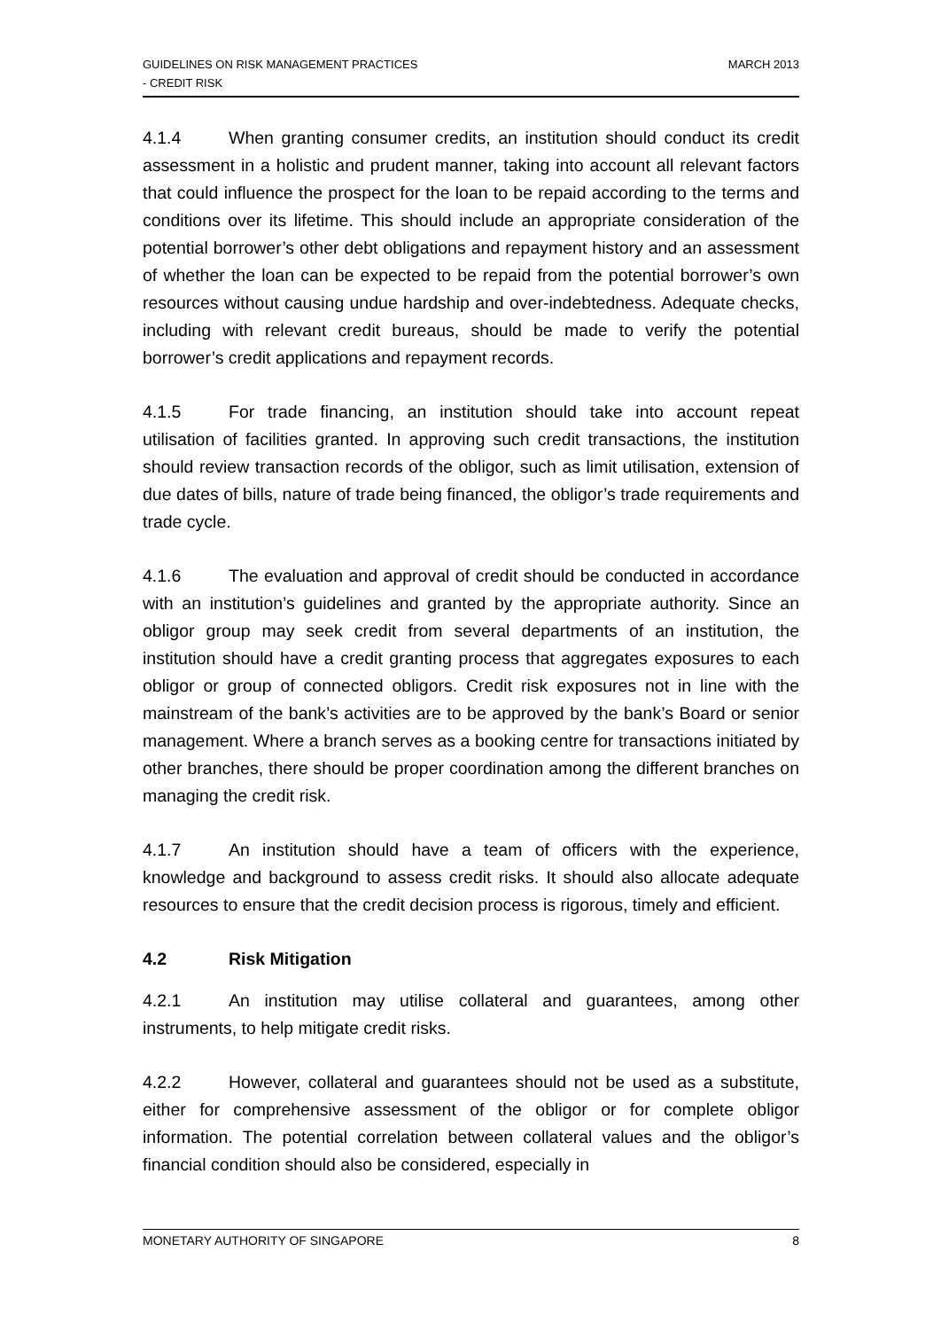GUIDELINES ON RISK MANAGEMENT PRACTICES
- CREDIT RISK
MARCH 2013
4.1.4 When granting consumer credits, an institution should conduct its credit assessment in a holistic and prudent manner, taking into account all relevant factors that could influence the prospect for the loan to be repaid according to the terms and conditions over its lifetime. This should include an appropriate consideration of the potential borrower’s other debt obligations and repayment history and an assessment of whether the loan can be expected to be repaid from the potential borrower’s own resources without causing undue hardship and over-indebtedness. Adequate checks, including with relevant credit bureaus, should be made to verify the potential borrower’s credit applications and repayment records.
4.1.5 For trade financing, an institution should take into account repeat utilisation of facilities granted. In approving such credit transactions, the institution should review transaction records of the obligor, such as limit utilisation, extension of due dates of bills, nature of trade being financed, the obligor’s trade requirements and trade cycle.
4.1.6 The evaluation and approval of credit should be conducted in accordance with an institution’s guidelines and granted by the appropriate authority. Since an obligor group may seek credit from several departments of an institution, the institution should have a credit granting process that aggregates exposures to each obligor or group of connected obligors. Credit risk exposures not in line with the mainstream of the bank’s activities are to be approved by the bank’s Board or senior management. Where a branch serves as a booking centre for transactions initiated by other branches, there should be proper coordination among the different branches on managing the credit risk.
4.1.7 An institution should have a team of officers with the experience, knowledge and background to assess credit risks. It should also allocate adequate resources to ensure that the credit decision process is rigorous, timely and efficient.
4.2 Risk Mitigation
4.2.1 An institution may utilise collateral and guarantees, among other instruments, to help mitigate credit risks.
4.2.2 However, collateral and guarantees should not be used as a substitute, either for comprehensive assessment of the obligor or for complete obligor information. The potential correlation between collateral values and the obligor’s financial condition should also be considered, especially in
MONETARY AUTHORITY OF SINGAPORE
8